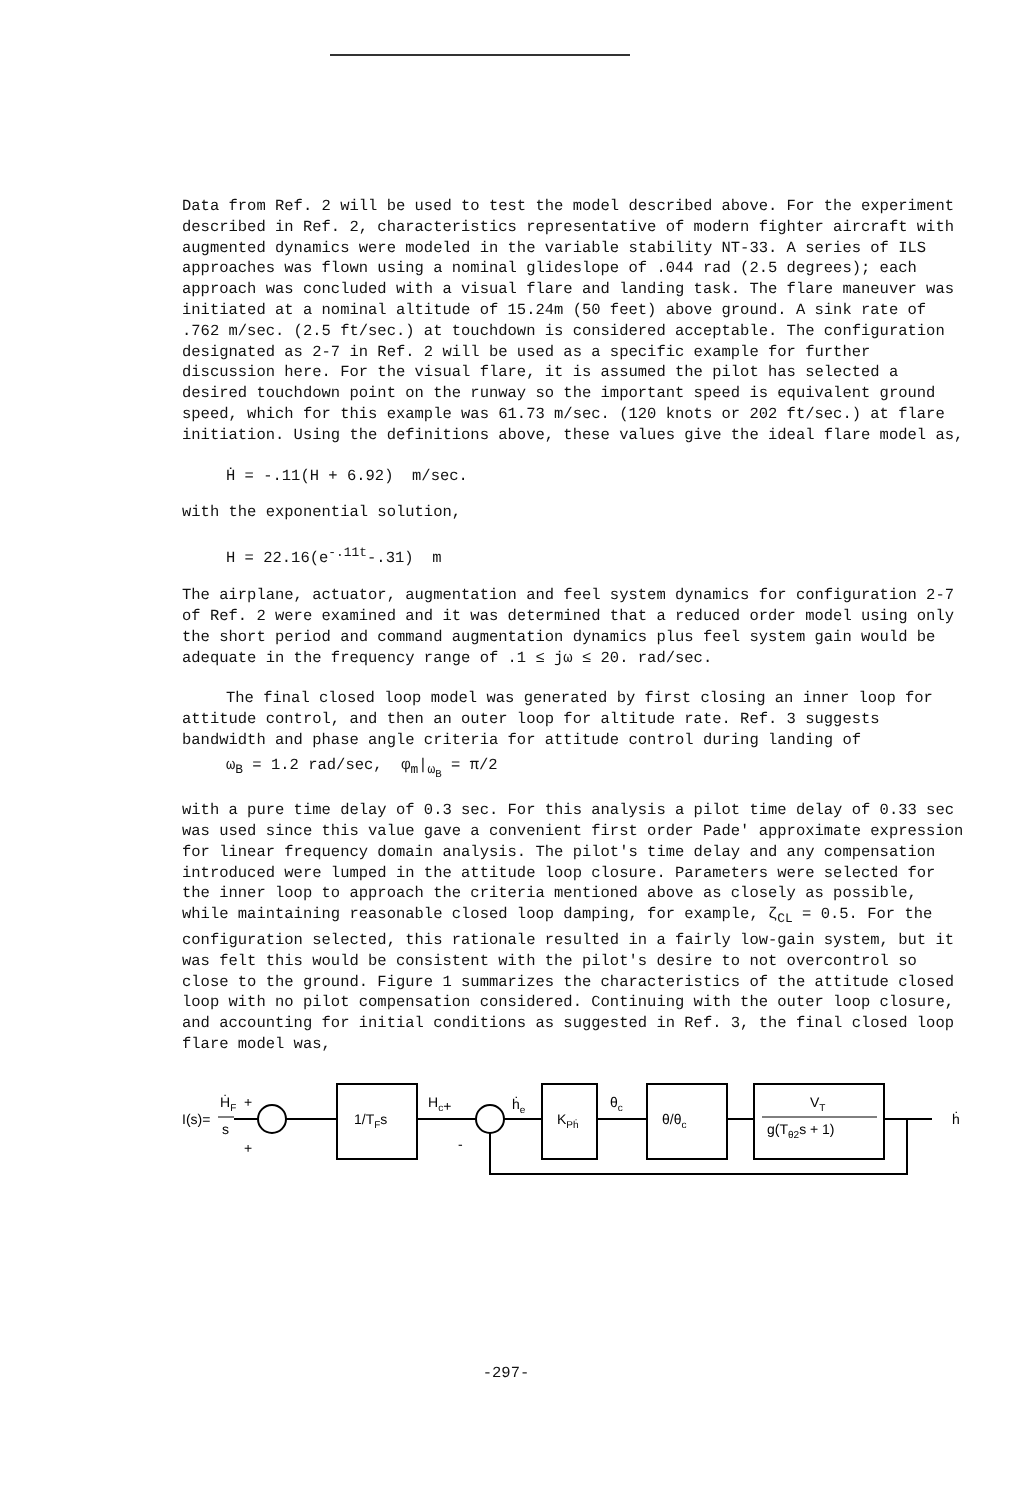Data from Ref. 2 will be used to test the model described above. For the experiment described in Ref. 2, characteristics representative of modern fighter aircraft with augmented dynamics were modeled in the variable stability NT-33. A series of ILS approaches was flown using a nominal glideslope of .044 rad (2.5 degrees); each approach was concluded with a visual flare and landing task. The flare maneuver was initiated at a nominal altitude of 15.24m (50 feet) above ground. A sink rate of .762 m/sec. (2.5 ft/sec.) at touchdown is considered acceptable. The configuration designated as 2-7 in Ref. 2 will be used as a specific example for further discussion here. For the visual flare, it is assumed the pilot has selected a desired touchdown point on the runway so the important speed is equivalent ground speed, which for this example was 61.73 m/sec. (120 knots or 202 ft/sec.) at flare initiation. Using the definitions above, these values give the ideal flare model as,
Ḣ = -.11(H + 6.92) m/sec.
with the exponential solution,
H = 22.16(e<sup>-.11t</sup>-.31) m
The airplane, actuator, augmentation and feel system dynamics for configuration 2-7 of Ref. 2 were examined and it was determined that a reduced order model using only the short period and command augmentation dynamics plus feel system gain would be adequate in the frequency range of .1 ≤ jω ≤ 20. rad/sec.
The final closed loop model was generated by first closing an inner loop for attitude control, and then an outer loop for altitude rate. Ref. 3 suggests bandwidth and phase angle criteria for attitude control during landing of
ω<sub>B</sub> = 1.2 rad/sec, φ<sub>m</sub>|<sub>ω<sub>B</sub></sub> = π/2
with a pure time delay of 0.3 sec. For this analysis a pilot time delay of 0.33 sec was used since this value gave a convenient first order Pade' approximate expression for linear frequency domain analysis. The pilot's time delay and any compensation introduced were lumped in the attitude loop closure. Parameters were selected for the inner loop to approach the criteria mentioned above as closely as possible, while maintaining reasonable closed loop damping, for example, ζ<sub>CL</sub> = 0.5. For the configuration selected, this rationale resulted in a fairly low-gain system, but it was felt this would be consistent with the pilot's desire to not overcontrol so close to the ground. Figure 1 summarizes the characteristics of the attitude closed loop with no pilot compensation considered. Continuing with the outer loop closure, and accounting for initial conditions as suggested in Ref. 3, the final closed loop flare model was,
I(s)=
ḢF
s
+
+
1/TFs
Hc+
-
ḣe
KPḣ
θc
θ/θc
VT
g(Tθ2s + 1)
ḣ
-297-